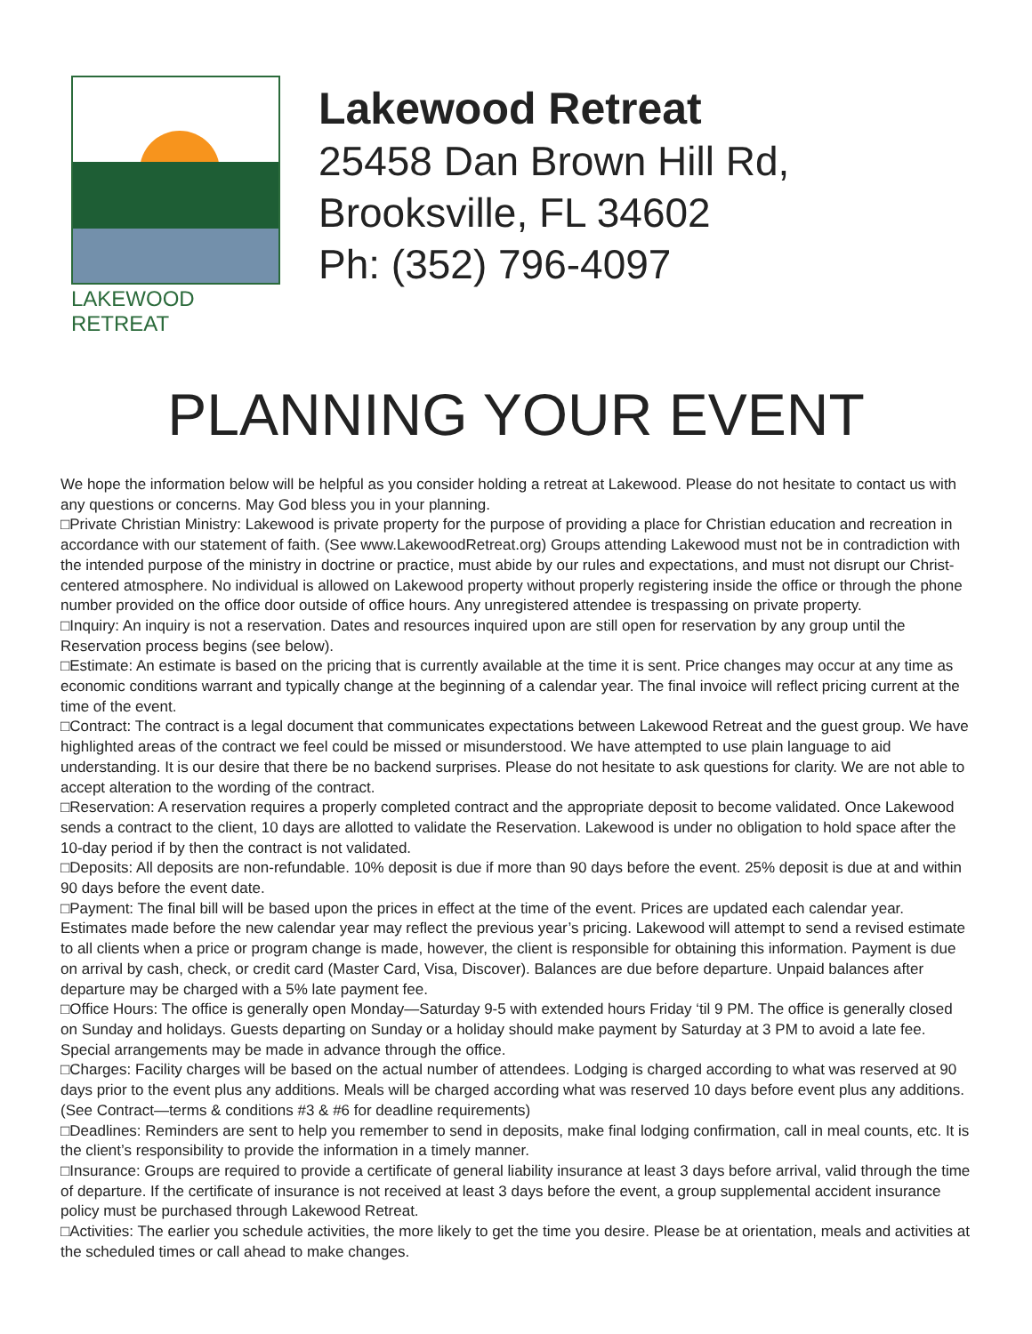LAKEWOOD RETREAT
Lakewood Retreat
25458 Dan Brown Hill Rd,
Brooksville, FL 34602
Ph: (352) 796-4097
PLANNING YOUR EVENT
We hope the information below will be helpful as you consider holding a retreat at Lakewood. Please do not hesitate to contact us with any questions or concerns. May God bless you in your planning.
□Private Christian Ministry: Lakewood is private property for the purpose of providing a place for Christian education and recreation in accordance with our statement of faith. (See www.LakewoodRetreat.org) Groups attending Lakewood must not be in contradiction with the intended purpose of the ministry in doctrine or practice, must abide by our rules and expectations, and must not disrupt our Christ-centered atmosphere. No individual is allowed on Lakewood property without properly registering inside the office or through the phone number provided on the office door outside of office hours. Any unregistered attendee is trespassing on private property.
□Inquiry: An inquiry is not a reservation. Dates and resources inquired upon are still open for reservation by any group until the Reservation process begins (see below).
□Estimate: An estimate is based on the pricing that is currently available at the time it is sent. Price changes may occur at any time as economic conditions warrant and typically change at the beginning of a calendar year. The final invoice will reflect pricing current at the time of the event.
□Contract: The contract is a legal document that communicates expectations between Lakewood Retreat and the guest group. We have highlighted areas of the contract we feel could be missed or misunderstood. We have attempted to use plain language to aid understanding. It is our desire that there be no backend surprises. Please do not hesitate to ask questions for clarity. We are not able to accept alteration to the wording of the contract.
□Reservation: A reservation requires a properly completed contract and the appropriate deposit to become validated. Once Lakewood sends a contract to the client, 10 days are allotted to validate the Reservation. Lakewood is under no obligation to hold space after the 10-day period if by then the contract is not validated.
□Deposits: All deposits are non-refundable. 10% deposit is due if more than 90 days before the event. 25% deposit is due at and within 90 days before the event date.
□Payment: The final bill will be based upon the prices in effect at the time of the event. Prices are updated each calendar year. Estimates made before the new calendar year may reflect the previous year’s pricing. Lakewood will attempt to send a revised estimate to all clients when a price or program change is made, however, the client is responsible for obtaining this information. Payment is due on arrival by cash, check, or credit card (Master Card, Visa, Discover). Balances are due before departure. Unpaid balances after departure may be charged with a 5% late payment fee.
□Office Hours: The office is generally open Monday—Saturday 9-5 with extended hours Friday ‘til 9 PM. The office is generally closed on Sunday and holidays. Guests departing on Sunday or a holiday should make payment by Saturday at 3 PM to avoid a late fee. Special arrangements may be made in advance through the office.
□Charges: Facility charges will be based on the actual number of attendees. Lodging is charged according to what was reserved at 90 days prior to the event plus any additions. Meals will be charged according what was reserved 10 days before event plus any additions. (See Contract—terms & conditions #3 & #6 for deadline requirements)
□Deadlines: Reminders are sent to help you remember to send in deposits, make final lodging confirmation, call in meal counts, etc. It is the client’s responsibility to provide the information in a timely manner.
□Insurance: Groups are required to provide a certificate of general liability insurance at least 3 days before arrival, valid through the time of departure. If the certificate of insurance is not received at least 3 days before the event, a group supplemental accident insurance policy must be purchased through Lakewood Retreat.
□Activities: The earlier you schedule activities, the more likely to get the time you desire. Please be at orientation, meals and activities at the scheduled times or call ahead to make changes.